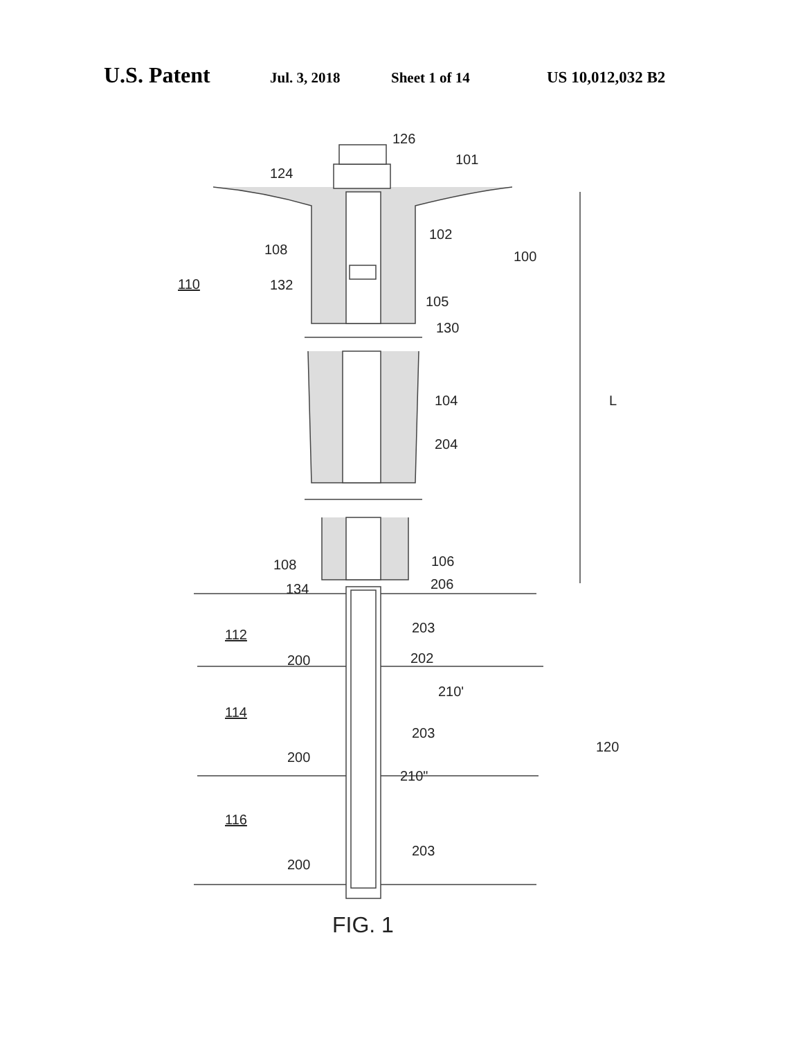U.S. Patent Jul. 3, 2018 Sheet 1 of 14 US 10,012,032 B2
126
101
124
102
108 100
110 132
105
130
104 L
204
106
108
206
134
203
112
200 202
210'
114
203
120
200
210"
116
203
200
FIG. 1